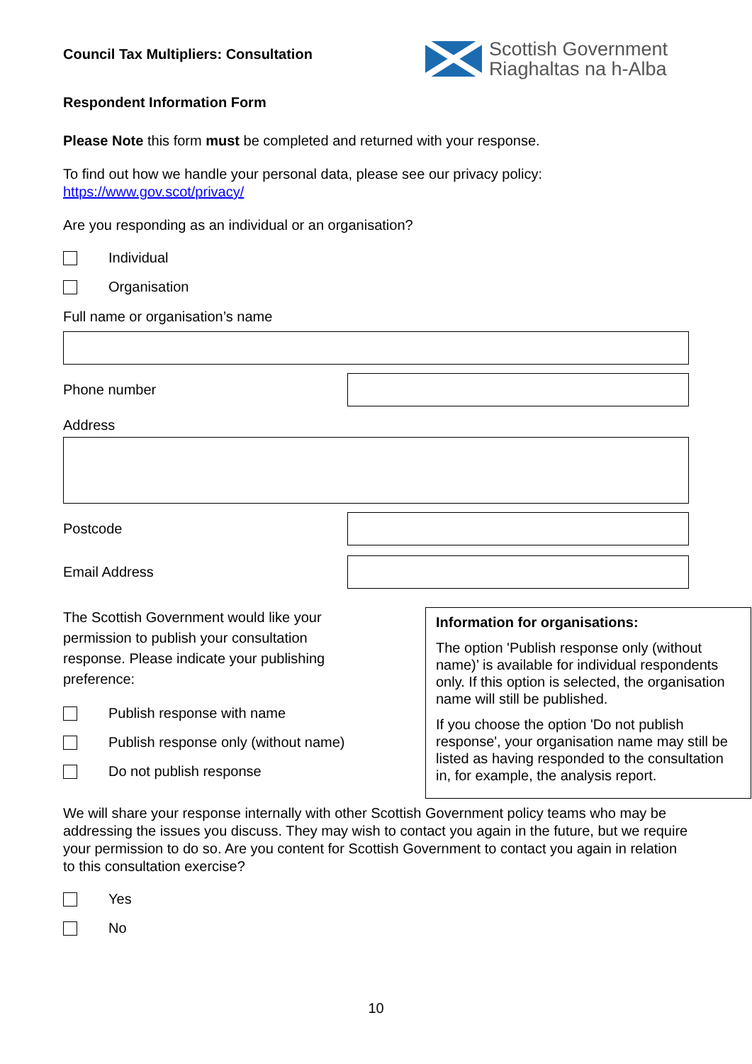Council Tax Multipliers: Consultation
Scottish Government
Riaghaltas na h-Alba
Respondent Information Form
Please Note this form must be completed and returned with your response.
To find out how we handle your personal data, please see our privacy policy:
https://www.gov.scot/privacy/
Are you responding as an individual or an organisation?
Individual
Organisation
Full name or organisation’s name
Phone number
Address
Postcode
Email Address
The Scottish Government would like your permission to publish your consultation response. Please indicate your publishing preference:
Publish response with name
Publish response only (without name)
Do not publish response
Information for organisations:
The option 'Publish response only (without name)’ is available for individual respondents only. If this option is selected, the organisation name will still be published.
If you choose the option 'Do not publish response', your organisation name may still be listed as having responded to the consultation in, for example, the analysis report.
We will share your response internally with other Scottish Government policy teams who may be addressing the issues you discuss. They may wish to contact you again in the future, but we require your permission to do so. Are you content for Scottish Government to contact you again in relation to this consultation exercise?
Yes
No
10